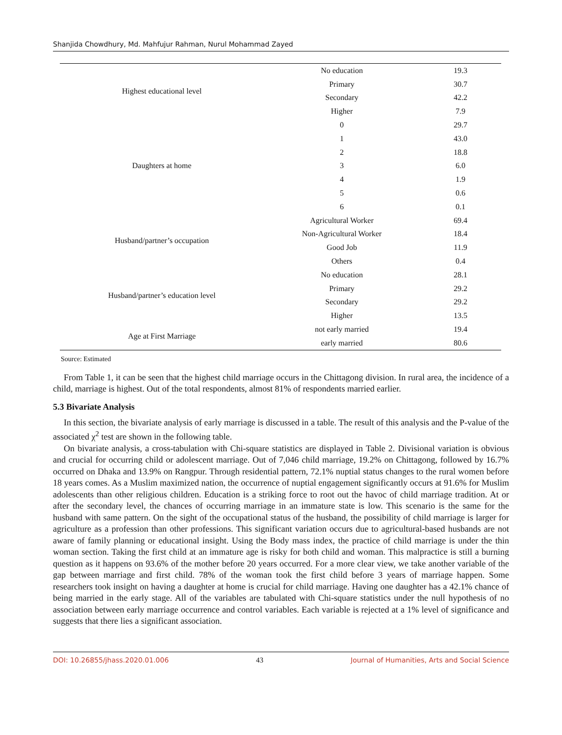Shanjida Chowdhury, Md. Mahfujur Rahman, Nurul Mohammad Zayed
| Highest educational level | No education | 19.3 |
| | Primary | 30.7 |
| | Secondary | 42.2 |
| | Higher | 7.9 |
| Daughters at home | 0 | 29.7 |
| | 1 | 43.0 |
| | 2 | 18.8 |
| | 3 | 6.0 |
| | 4 | 1.9 |
| | 5 | 0.6 |
| | 6 | 0.1 |
| Husband/partner’s occupation | Agricultural Worker | 69.4 |
| | Non-Agricultural Worker | 18.4 |
| | Good Job | 11.9 |
| | Others | 0.4 |
| Husband/partner’s education level | No education | 28.1 |
| | Primary | 29.2 |
| | Secondary | 29.2 |
| | Higher | 13.5 |
| Age at First Marriage | not early married | 19.4 |
| | early married | 80.6 |
Source: Estimated
From Table 1, it can be seen that the highest child marriage occurs in the Chittagong division. In rural area, the incidence of a child, marriage is highest. Out of the total respondents, almost 81% of respondents married earlier.
5.3 Bivariate Analysis
In this section, the bivariate analysis of early marriage is discussed in a table. The result of this analysis and the P-value of the associated χ<sup>2</sup> test are shown in the following table.
On bivariate analysis, a cross-tabulation with Chi-square statistics are displayed in Table 2. Divisional variation is obvious and crucial for occurring child or adolescent marriage. Out of 7,046 child marriage, 19.2% on Chittagong, followed by 16.7% occurred on Dhaka and 13.9% on Rangpur. Through residential pattern, 72.1% nuptial status changes to the rural women before 18 years comes. As a Muslim maximized nation, the occurrence of nuptial engagement significantly occurs at 91.6% for Muslim adolescents than other religious children. Education is a striking force to root out the havoc of child marriage tradition. At or after the secondary level, the chances of occurring marriage in an immature state is low. This scenario is the same for the husband with same pattern. On the sight of the occupational status of the husband, the possibility of child marriage is larger for agriculture as a profession than other professions. This significant variation occurs due to agricultural-based husbands are not aware of family planning or educational insight. Using the Body mass index, the practice of child marriage is under the thin woman section. Taking the first child at an immature age is risky for both child and woman. This malpractice is still a burning question as it happens on 93.6% of the mother before 20 years occurred. For a more clear view, we take another variable of the gap between marriage and first child. 78% of the woman took the first child before 3 years of marriage happen. Some researchers took insight on having a daughter at home is crucial for child marriage. Having one daughter has a 42.1% chance of being married in the early stage. All of the variables are tabulated with Chi-square statistics under the null hypothesis of no association between early marriage occurrence and control variables. Each variable is rejected at a 1% level of significance and suggests that there lies a significant association.
DOI: 10.26855/jhass.2020.01.006 43 Journal of Humanities, Arts and Social Science